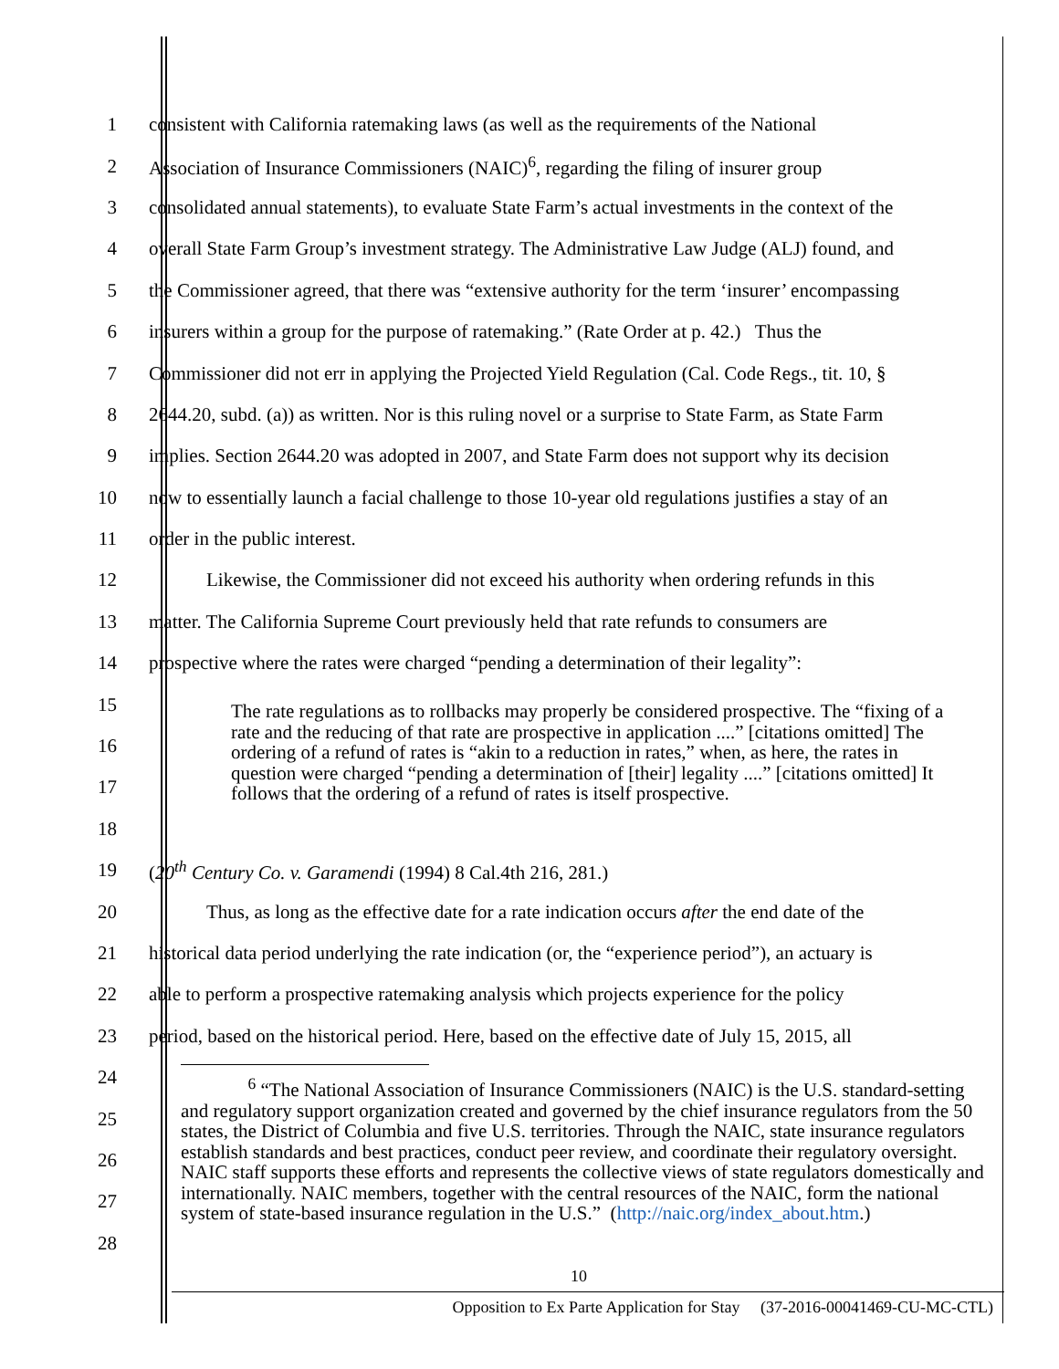1 consistent with California ratemaking laws (as well as the requirements of the National
2 Association of Insurance Commissioners (NAIC)<sup>6</sup>, regarding the filing of insurer group
3 consolidated annual statements), to evaluate State Farm’s actual investments in the context of the
4 overall State Farm Group’s investment strategy. The Administrative Law Judge (ALJ) found, and
5 the Commissioner agreed, that there was “extensive authority for the term ‘insurer’ encompassing
6 insurers within a group for the purpose of ratemaking.” (Rate Order at p. 42.) Thus the
7 Commissioner did not err in applying the Projected Yield Regulation (Cal. Code Regs., tit. 10, §
8 2644.20, subd. (a)) as written. Nor is this ruling novel or a surprise to State Farm, as State Farm
9 implies. Section 2644.20 was adopted in 2007, and State Farm does not support why its decision
10 now to essentially launch a facial challenge to those 10-year old regulations justifies a stay of an
11 order in the public interest.
12 Likewise, the Commissioner did not exceed his authority when ordering refunds in this
13 matter. The California Supreme Court previously held that rate refunds to consumers are
14 prospective where the rates were charged “pending a determination of their legality”:
15
16
17
18
19 (20<sup>th</sup> Century Co. v. Garamendi (1994) 8 Cal.4th 216, 281.)
20 Thus, as long as the effective date for a rate indication occurs after the end date of the
21 historical data period underlying the rate indication (or, the “experience period”), an actuary is
22 able to perform a prospective ratemaking analysis which projects experience for the policy
23 period, based on the historical period. Here, based on the effective date of July 15, 2015, all
24
25
26
27
28
The rate regulations as to rollbacks may properly be considered prospective. The “fixing of a rate and the reducing of that rate are prospective in application ....” [citations omitted] The ordering of a refund of rates is “akin to a reduction in rates,” when, as here, the rates in question were charged “pending a determination of [their] legality ....” [citations omitted] It follows that the ordering of a refund of rates is itself prospective.
<sup>6</sup> “The National Association of Insurance Commissioners (NAIC) is the U.S. standard-setting and regulatory support organization created and governed by the chief insurance regulators from the 50 states, the District of Columbia and five U.S. territories. Through the NAIC, state insurance regulators establish standards and best practices, conduct peer review, and coordinate their regulatory oversight. NAIC staff supports these efforts and represents the collective views of state regulators domestically and internationally. NAIC members, together with the central resources of the NAIC, form the national system of state-based insurance regulation in the U.S.” (http://naic.org/index_about.htm.)
10
Opposition to Ex Parte Application for Stay (37-2016-00041469-CU-MC-CTL)